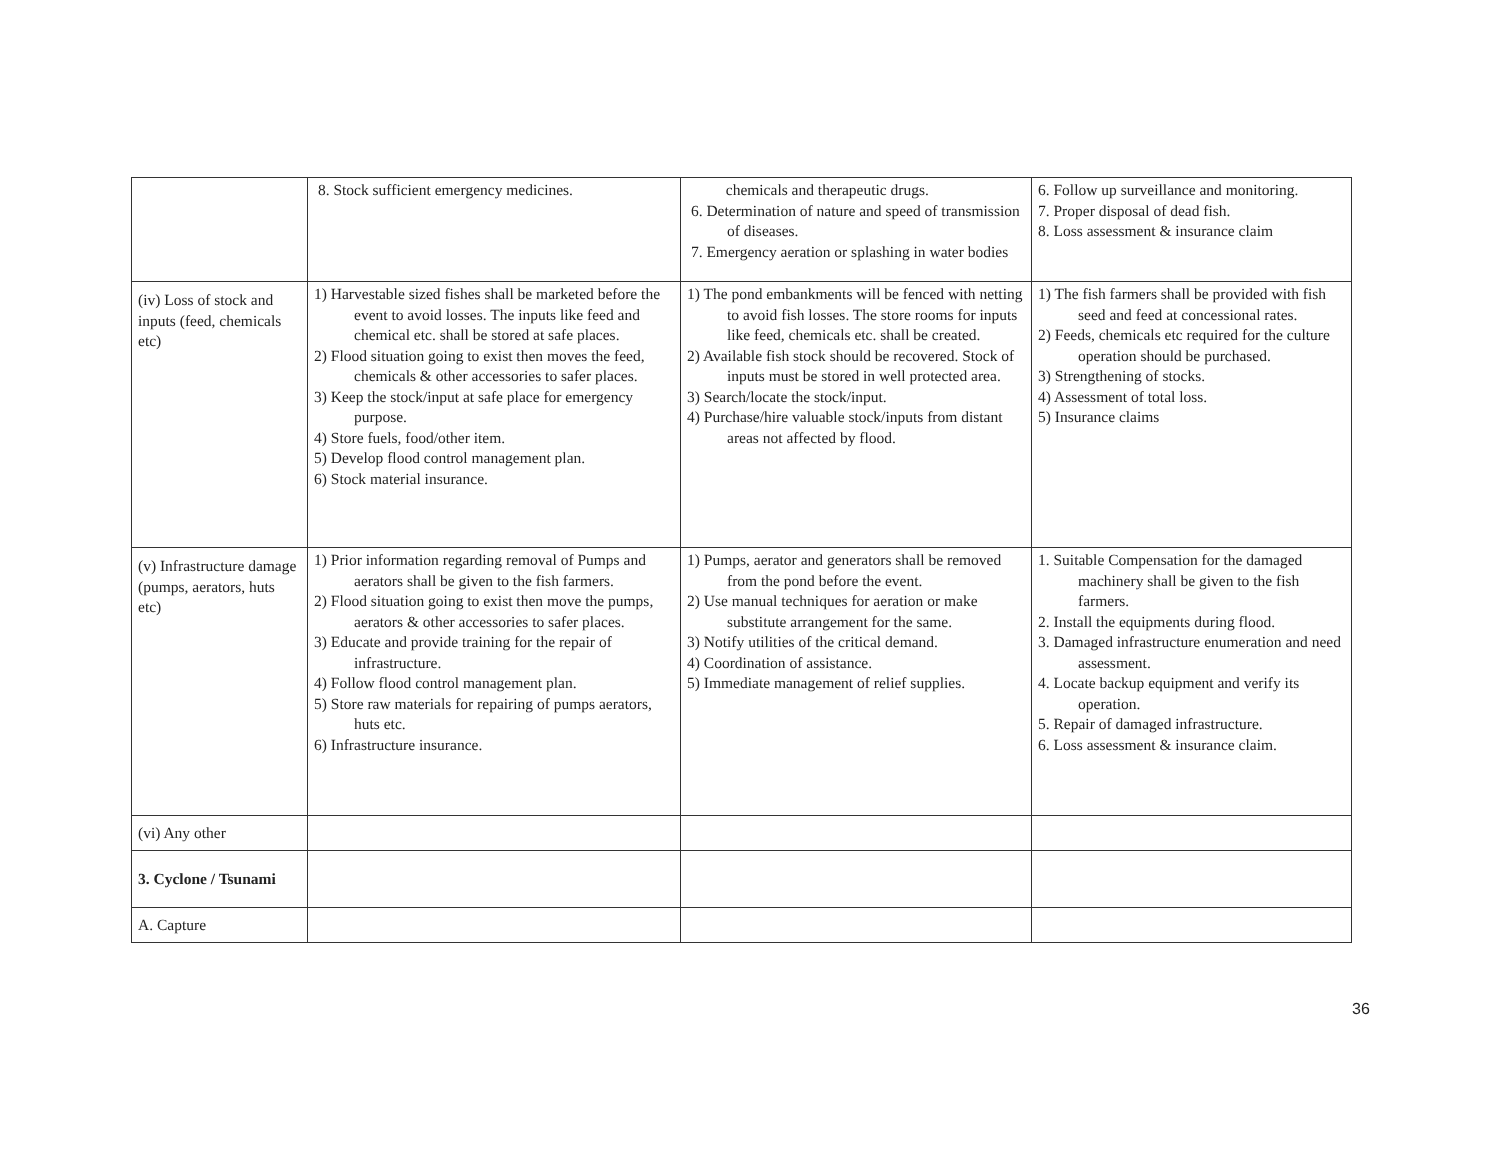| | 8. Stock sufficient emergency medicines. | chemicals and therapeutic drugs. 6. Determination of nature and speed of transmission of diseases. 7. Emergency aeration or splashing in water bodies | 6. Follow up surveillance and monitoring. 7. Proper disposal of dead fish. 8. Loss assessment & insurance claim |
| (iv) Loss of stock and inputs (feed, chemicals etc) | 1) Harvestable sized fishes shall be marketed before the event to avoid losses. The inputs like feed and chemical etc. shall be stored at safe places. 2) Flood situation going to exist then moves the feed, chemicals & other accessories to safer places. 3) Keep the stock/input at safe place for emergency purpose. 4) Store fuels, food/other item. 5) Develop flood control management plan. 6) Stock material insurance. | 1) The pond embankments will be fenced with netting to avoid fish losses. The store rooms for inputs like feed, chemicals etc. shall be created. 2) Available fish stock should be recovered. Stock of inputs must be stored in well protected area. 3) Search/locate the stock/input. 4) Purchase/hire valuable stock/inputs from distant areas not affected by flood. | 1) The fish farmers shall be provided with fish seed and feed at concessional rates. 2) Feeds, chemicals etc required for the culture operation should be purchased. 3) Strengthening of stocks. 4) Assessment of total loss. 5) Insurance claims |
| (v) Infrastructure damage (pumps, aerators, huts etc) | 1) Prior information regarding removal of Pumps and aerators shall be given to the fish farmers. 2) Flood situation going to exist then move the pumps, aerators & other accessories to safer places. 3) Educate and provide training for the repair of infrastructure. 4) Follow flood control management plan. 5) Store raw materials for repairing of pumps aerators, huts etc. 6) Infrastructure insurance. | 1) Pumps, aerator and generators shall be removed from the pond before the event. 2) Use manual techniques for aeration or make substitute arrangement for the same. 3) Notify utilities of the critical demand. 4) Coordination of assistance. 5) Immediate management of relief supplies. | 1. Suitable Compensation for the damaged machinery shall be given to the fish farmers. 2. Install the equipments during flood. 3. Damaged infrastructure enumeration and need assessment. 4. Locate backup equipment and verify its operation. 5. Repair of damaged infrastructure. 6. Loss assessment & insurance claim. |
| (vi) Any other | | | |
| 3. Cyclone / Tsunami | | | |
| A. Capture | | | |
36